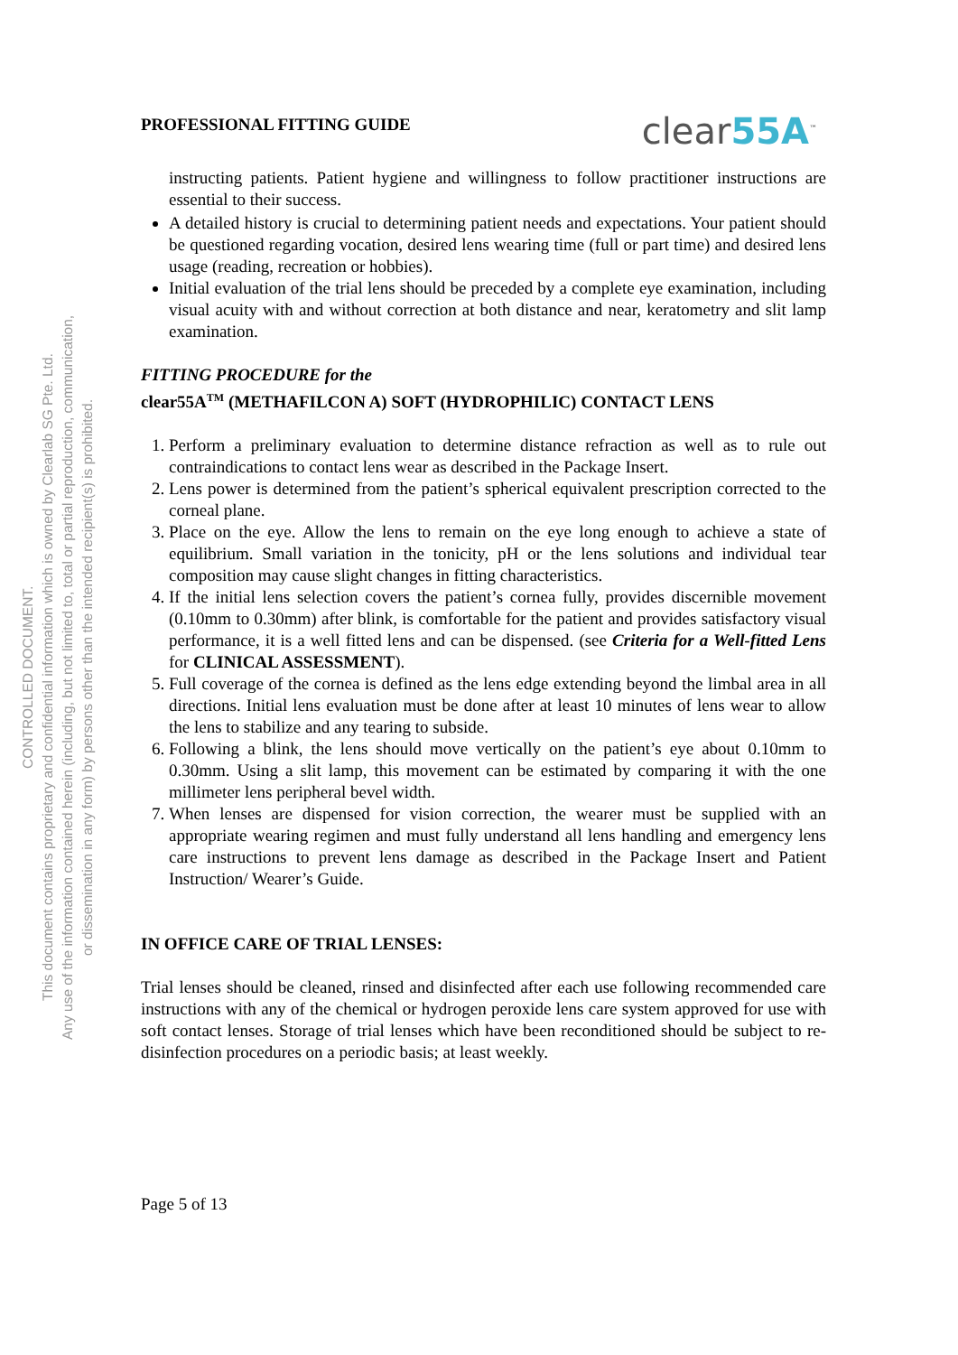CONTROLLED DOCUMENT.
This document contains proprietary and confidential information which is owned by Clearlab SG Pte. Ltd.
Any use of the information contained herein (including, but not limited to, total or partial reproduction, communication,
or dissemination in any form) by persons other than the intended recipient(s) is prohibited.
PROFESSIONAL FITTING GUIDE clear55A<sup>™</sup>
instructing patients. Patient hygiene and willingness to follow practitioner instructions are essential to their success.
A detailed history is crucial to determining patient needs and expectations. Your patient should be questioned regarding vocation, desired lens wearing time (full or part time) and desired lens usage (reading, recreation or hobbies).
Initial evaluation of the trial lens should be preceded by a complete eye examination, including visual acuity with and without correction at both distance and near, keratometry and slit lamp examination.
FITTING PROCEDURE for the
clear55A<sup>TM</sup> (METHAFILCON A) SOFT (HYDROPHILIC) CONTACT LENS
1. Perform a preliminary evaluation to determine distance refraction as well as to rule out contraindications to contact lens wear as described in the Package Insert.
2. Lens power is determined from the patient’s spherical equivalent prescription corrected to the corneal plane.
3. Place on the eye. Allow the lens to remain on the eye long enough to achieve a state of equilibrium. Small variation in the tonicity, pH or the lens solutions and individual tear composition may cause slight changes in fitting characteristics.
4. If the initial lens selection covers the patient’s cornea fully, provides discernible movement (0.10mm to 0.30mm) after blink, is comfortable for the patient and provides satisfactory visual performance, it is a well fitted lens and can be dispensed. (see Criteria for a Well-fitted Lens for CLINICAL ASSESSMENT).
5. Full coverage of the cornea is defined as the lens edge extending beyond the limbal area in all directions. Initial lens evaluation must be done after at least 10 minutes of lens wear to allow the lens to stabilize and any tearing to subside.
6. Following a blink, the lens should move vertically on the patient’s eye about 0.10mm to 0.30mm. Using a slit lamp, this movement can be estimated by comparing it with the one millimeter lens peripheral bevel width.
7. When lenses are dispensed for vision correction, the wearer must be supplied with an appropriate wearing regimen and must fully understand all lens handling and emergency lens care instructions to prevent lens damage as described in the Package Insert and Patient Instruction/ Wearer’s Guide.
IN OFFICE CARE OF TRIAL LENSES:
Trial lenses should be cleaned, rinsed and disinfected after each use following recommended care instructions with any of the chemical or hydrogen peroxide lens care system approved for use with soft contact lenses. Storage of trial lenses which have been reconditioned should be subject to re-disinfection procedures on a periodic basis; at least weekly.
Page 5 of 13